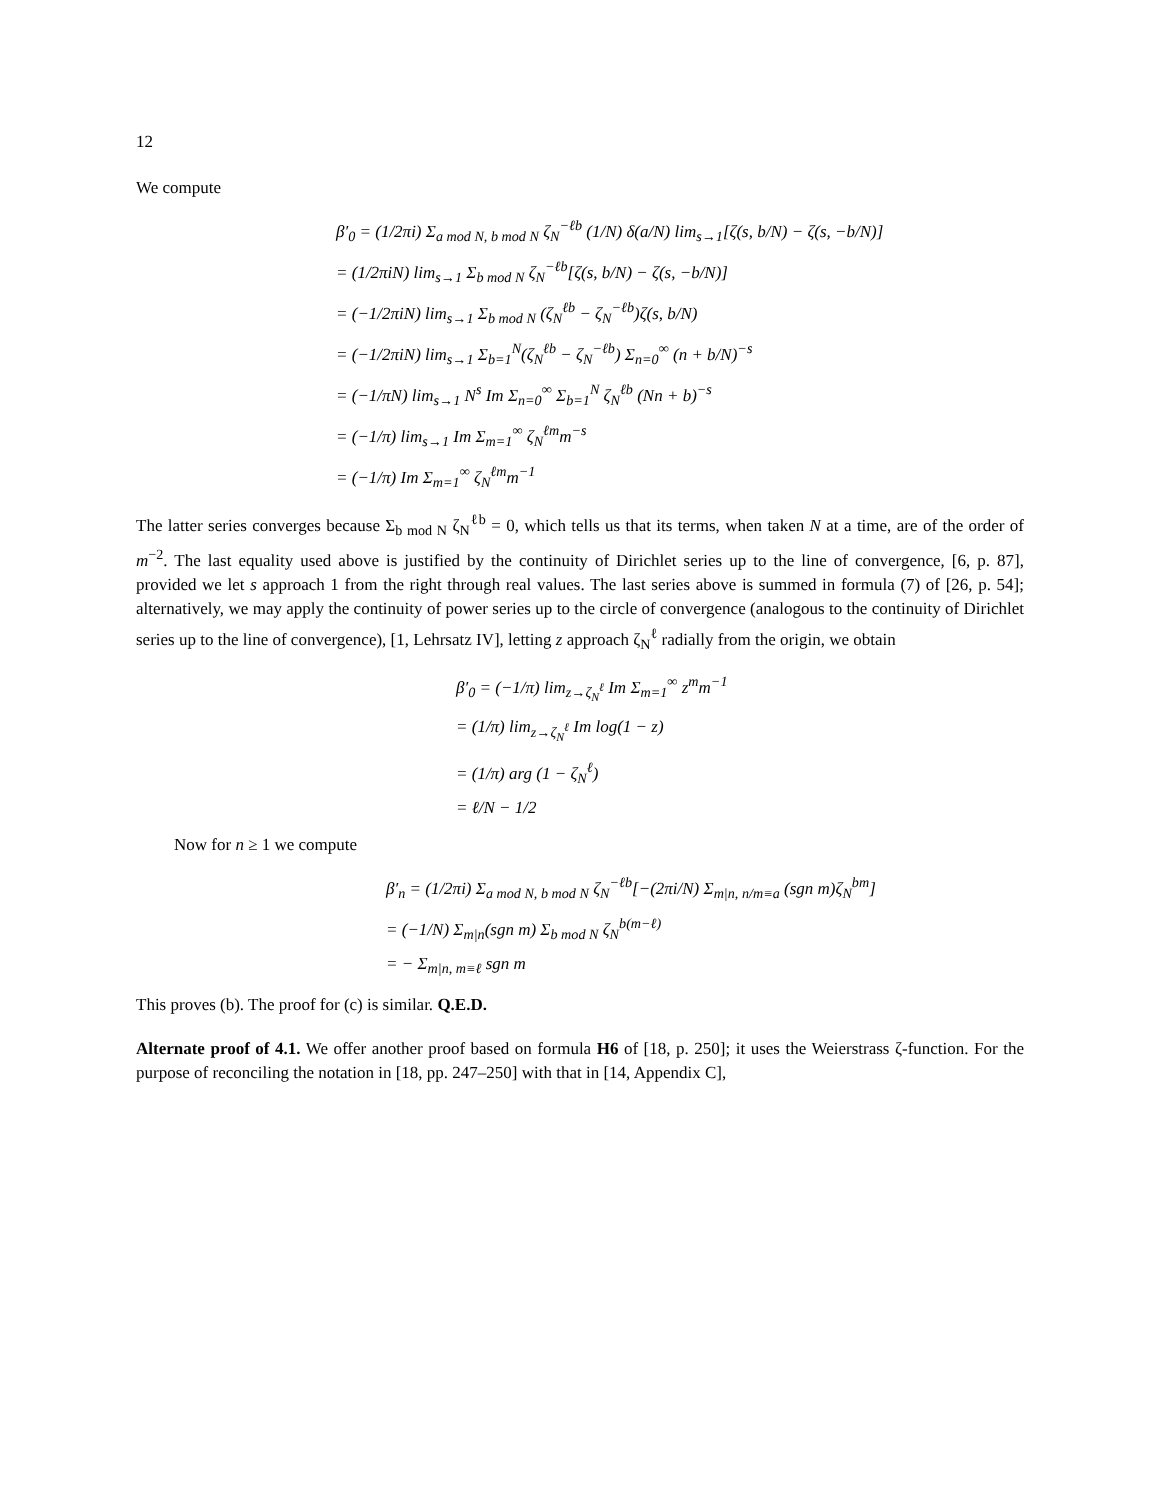12
We compute
β′<sub>0</sub> = (1/2πi) Σ<sub>a mod N, b mod N</sub> ζ<sub>N</sub><sup>−ℓb</sup> (1/N) δ(a/N) lim<sub>s→1</sub>[ζ(s, b/N) − ζ(s, −b/N)]
= (1/2πiN) lim<sub>s→1</sub> Σ<sub>b mod N</sub> ζ<sub>N</sub><sup>−ℓb</sup>[ζ(s, b/N) − ζ(s, −b/N)]
= (−1/2πiN) lim<sub>s→1</sub> Σ<sub>b mod N</sub> (ζ<sub>N</sub><sup>ℓb</sup> − ζ<sub>N</sub><sup>−ℓb</sup>)ζ(s, b/N)
= (−1/2πiN) lim<sub>s→1</sub> Σ<sub>b=1</sub><sup>N</sup>(ζ<sub>N</sub><sup>ℓb</sup> − ζ<sub>N</sub><sup>−ℓb</sup>) Σ<sub>n=0</sub><sup>∞</sup> (n + b/N)<sup>−s</sup>
= (−1/πN) lim<sub>s→1</sub> N<sup>s</sup> Im Σ<sub>n=0</sub><sup>∞</sup> Σ<sub>b=1</sub><sup>N</sup> ζ<sub>N</sub><sup>ℓb</sup> (Nn + b)<sup>−s</sup>
= (−1/π) lim<sub>s→1</sub> Im Σ<sub>m=1</sub><sup>∞</sup> ζ<sub>N</sub><sup>ℓm</sup>m<sup>−s</sup>
= (−1/π) Im Σ<sub>m=1</sub><sup>∞</sup> ζ<sub>N</sub><sup>ℓm</sup>m<sup>−1</sup>
The latter series converges because Σ<sub>b mod N</sub> ζ<sub>N</sub><sup>ℓb</sup> = 0, which tells us that its terms, when taken N at a time, are of the order of m<sup>−2</sup>. The last equality used above is justified by the continuity of Dirichlet series up to the line of convergence, [6, p. 87], provided we let s approach 1 from the right through real values. The last series above is summed in formula (7) of [26, p. 54]; alternatively, we may apply the continuity of power series up to the circle of convergence (analogous to the continuity of Dirichlet series up to the line of convergence), [1, Lehrsatz IV], letting z approach ζ<sub>N</sub><sup>ℓ</sup> radially from the origin, we obtain
β′<sub>0</sub> = (−1/π) lim<sub>z→ζ<sub>N</sub><sup>ℓ</sup></sub> Im Σ<sub>m=1</sub><sup>∞</sup> z<sup>m</sup>m<sup>−1</sup>
= (1/π) lim<sub>z→ζ<sub>N</sub><sup>ℓ</sup></sub> Im log(1 − z)
= (1/π) arg (1 − ζ<sub>N</sub><sup>ℓ</sup>)
= ℓ/N − 1/2
Now for n ≥ 1 we compute
β′<sub>n</sub> = (1/2πi) Σ<sub>a mod N, b mod N</sub> ζ<sub>N</sub><sup>−ℓb</sup>[−(2πi/N) Σ<sub>m|n, n/m≡a</sub> (sgn m)ζ<sub>N</sub><sup>bm</sup>]
= (−1/N) Σ<sub>m|n</sub>(sgn m) Σ<sub>b mod N</sub> ζ<sub>N</sub><sup>b(m−ℓ)</sup>
= − Σ<sub>m|n, m≡ℓ</sub> sgn m
This proves (b). The proof for (c) is similar. Q.E.D.
Alternate proof of 4.1. We offer another proof based on formula H6 of [18, p. 250]; it uses the Weierstrass ζ-function. For the purpose of reconciling the notation in [18, pp. 247–250] with that in [14, Appendix C],